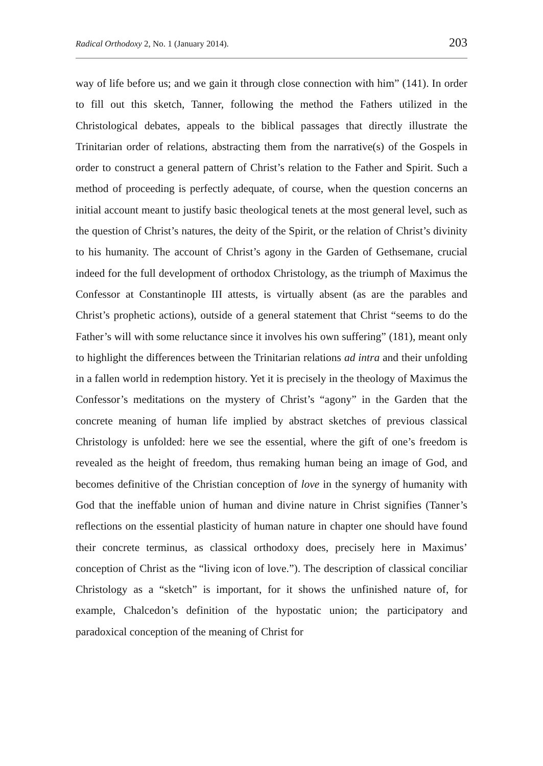Radical Orthodoxy 2, No. 1 (January 2014). 203
way of life before us; and we gain it through close connection with him” (141). In order to fill out this sketch, Tanner, following the method the Fathers utilized in the Christological debates, appeals to the biblical passages that directly illustrate the Trinitarian order of relations, abstracting them from the narrative(s) of the Gospels in order to construct a general pattern of Christ’s relation to the Father and Spirit. Such a method of proceeding is perfectly adequate, of course, when the question concerns an initial account meant to justify basic theological tenets at the most general level, such as the question of Christ’s natures, the deity of the Spirit, or the relation of Christ’s divinity to his humanity. The account of Christ’s agony in the Garden of Gethsemane, crucial indeed for the full development of orthodox Christology, as the triumph of Maximus the Confessor at Constantinople III attests, is virtually absent (as are the parables and Christ’s prophetic actions), outside of a general statement that Christ “seems to do the Father’s will with some reluctance since it involves his own suffering” (181), meant only to highlight the differences between the Trinitarian relations ad intra and their unfolding in a fallen world in redemption history. Yet it is precisely in the theology of Maximus the Confessor’s meditations on the mystery of Christ’s “agony” in the Garden that the concrete meaning of human life implied by abstract sketches of previous classical Christology is unfolded: here we see the essential, where the gift of one’s freedom is revealed as the height of freedom, thus remaking human being an image of God, and becomes definitive of the Christian conception of love in the synergy of humanity with God that the ineffable union of human and divine nature in Christ signifies (Tanner’s reflections on the essential plasticity of human nature in chapter one should have found their concrete terminus, as classical orthodoxy does, precisely here in Maximus’ conception of Christ as the “living icon of love.”). The description of classical conciliar Christology as a “sketch” is important, for it shows the unfinished nature of, for example, Chalcedon’s definition of the hypostatic union; the participatory and paradoxical conception of the meaning of Christ for